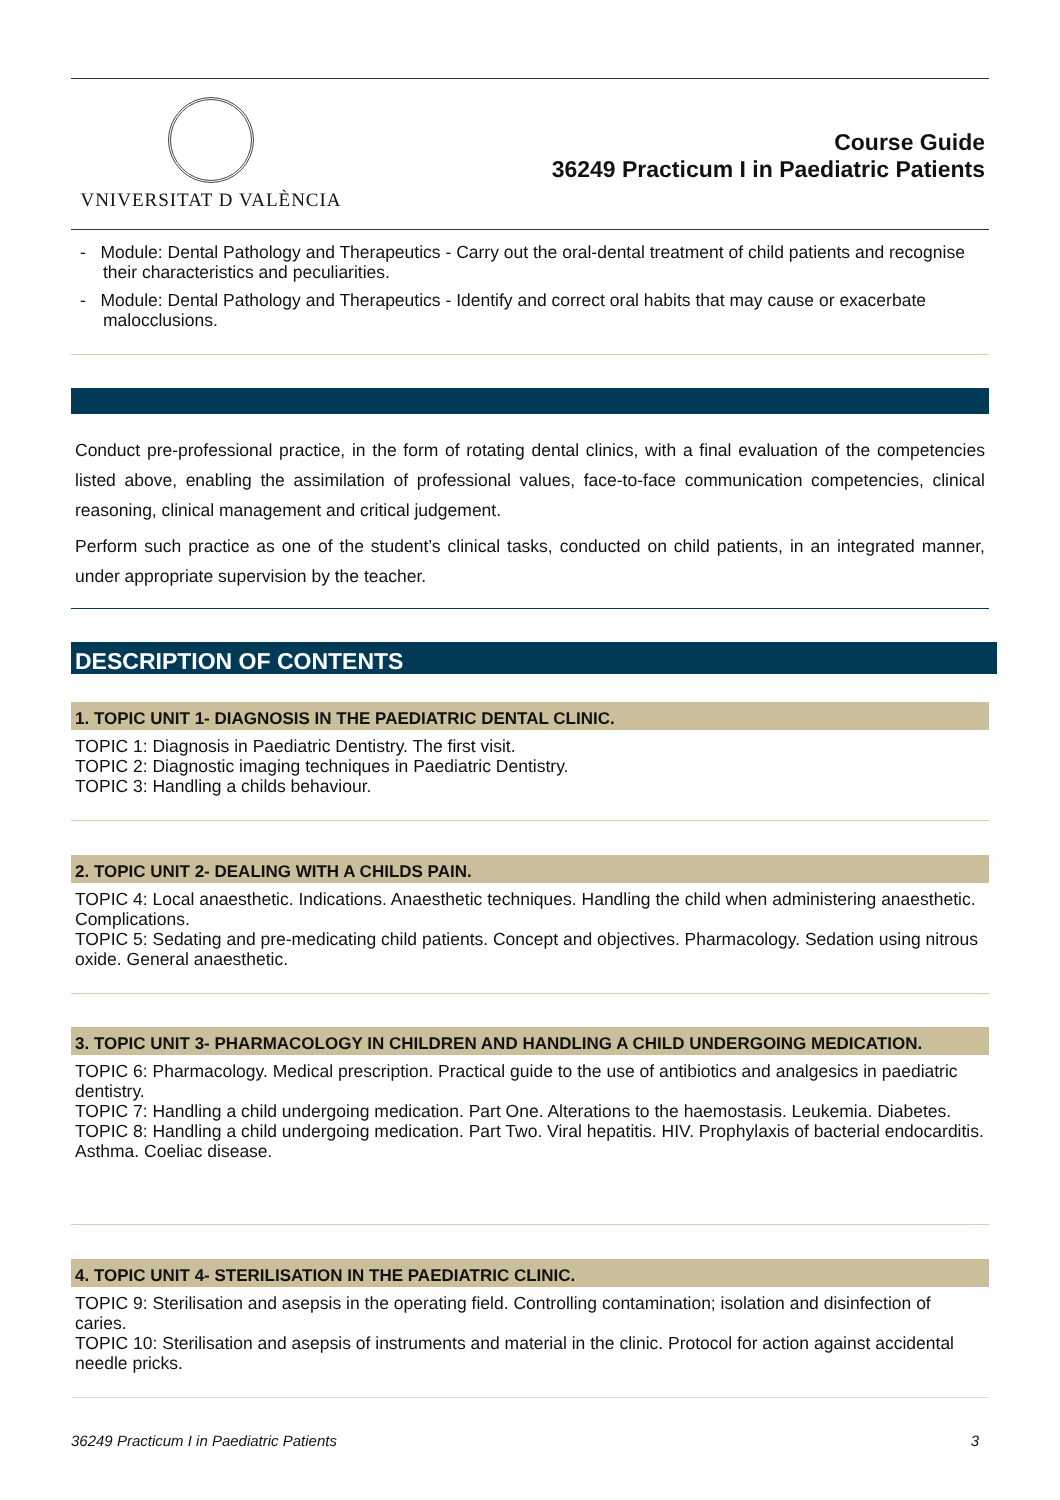VNIVERSITAT D VALÈNCIA
Course Guide
36249 Practicum I in Paediatric Patients
- Module: Dental Pathology and Therapeutics - Carry out the oral-dental treatment of child patients and recognise their characteristics and peculiarities.
- Module: Dental Pathology and Therapeutics - Identify and correct oral habits that may cause or exacerbate malocclusions.
Conduct pre-professional practice, in the form of rotating dental clinics, with a final evaluation of the competencies listed above, enabling the assimilation of professional values, face-to-face communication competencies, clinical reasoning, clinical management and critical judgement.
Perform such practice as one of the student’s clinical tasks, conducted on child patients, in an integrated manner, under appropriate supervision by the teacher.
DESCRIPTION OF CONTENTS
1. TOPIC UNIT 1- DIAGNOSIS IN THE PAEDIATRIC DENTAL CLINIC.
TOPIC 1: Diagnosis in Paediatric Dentistry. The first visit.
TOPIC 2: Diagnostic imaging techniques in Paediatric Dentistry.
TOPIC 3: Handling a childs behaviour.
2. TOPIC UNIT 2- DEALING WITH A CHILDS PAIN.
TOPIC 4: Local anaesthetic. Indications. Anaesthetic techniques. Handling the child when administering anaesthetic. Complications.
TOPIC 5: Sedating and pre-medicating child patients. Concept and objectives. Pharmacology. Sedation using nitrous oxide. General anaesthetic.
3. TOPIC UNIT 3- PHARMACOLOGY IN CHILDREN AND HANDLING A CHILD UNDERGOING MEDICATION.
TOPIC 6: Pharmacology. Medical prescription. Practical guide to the use of antibiotics and analgesics in paediatric dentistry.
TOPIC 7: Handling a child undergoing medication. Part One. Alterations to the haemostasis. Leukemia. Diabetes.
TOPIC 8: Handling a child undergoing medication. Part Two. Viral hepatitis. HIV. Prophylaxis of bacterial endocarditis. Asthma. Coeliac disease.
4. TOPIC UNIT 4- STERILISATION IN THE PAEDIATRIC CLINIC.
TOPIC 9: Sterilisation and asepsis in the operating field. Controlling contamination; isolation and disinfection of caries.
TOPIC 10: Sterilisation and asepsis of instruments and material in the clinic. Protocol for action against accidental needle pricks.
36249 Practicum I in Paediatric Patients 3